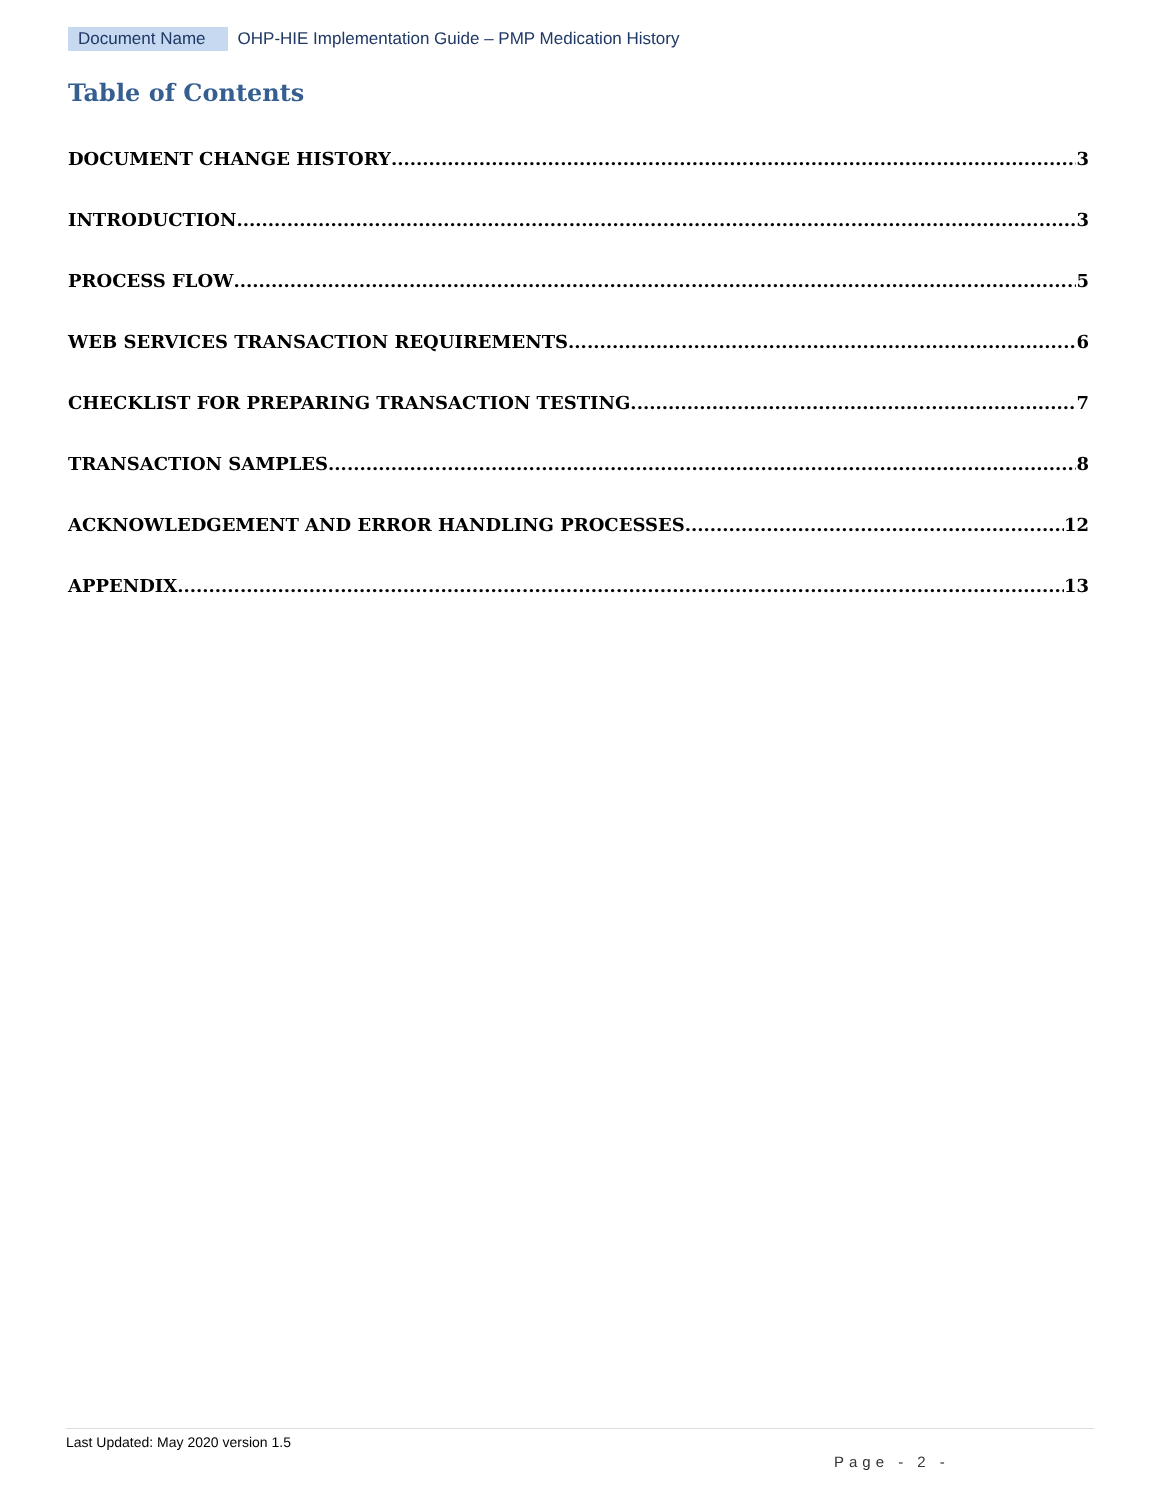Document Name OHP-HIE Implementation Guide – PMP Medication History
Table of Contents
DOCUMENT CHANGE HISTORY 3
INTRODUCTION 3
PROCESS FLOW 5
WEB SERVICES TRANSACTION REQUIREMENTS 6
CHECKLIST FOR PREPARING TRANSACTION TESTING 7
TRANSACTION SAMPLES 8
ACKNOWLEDGEMENT AND ERROR HANDLING PROCESSES 12
APPENDIX 13
Last Updated: May 2020 version 1.5
Page - 2 -